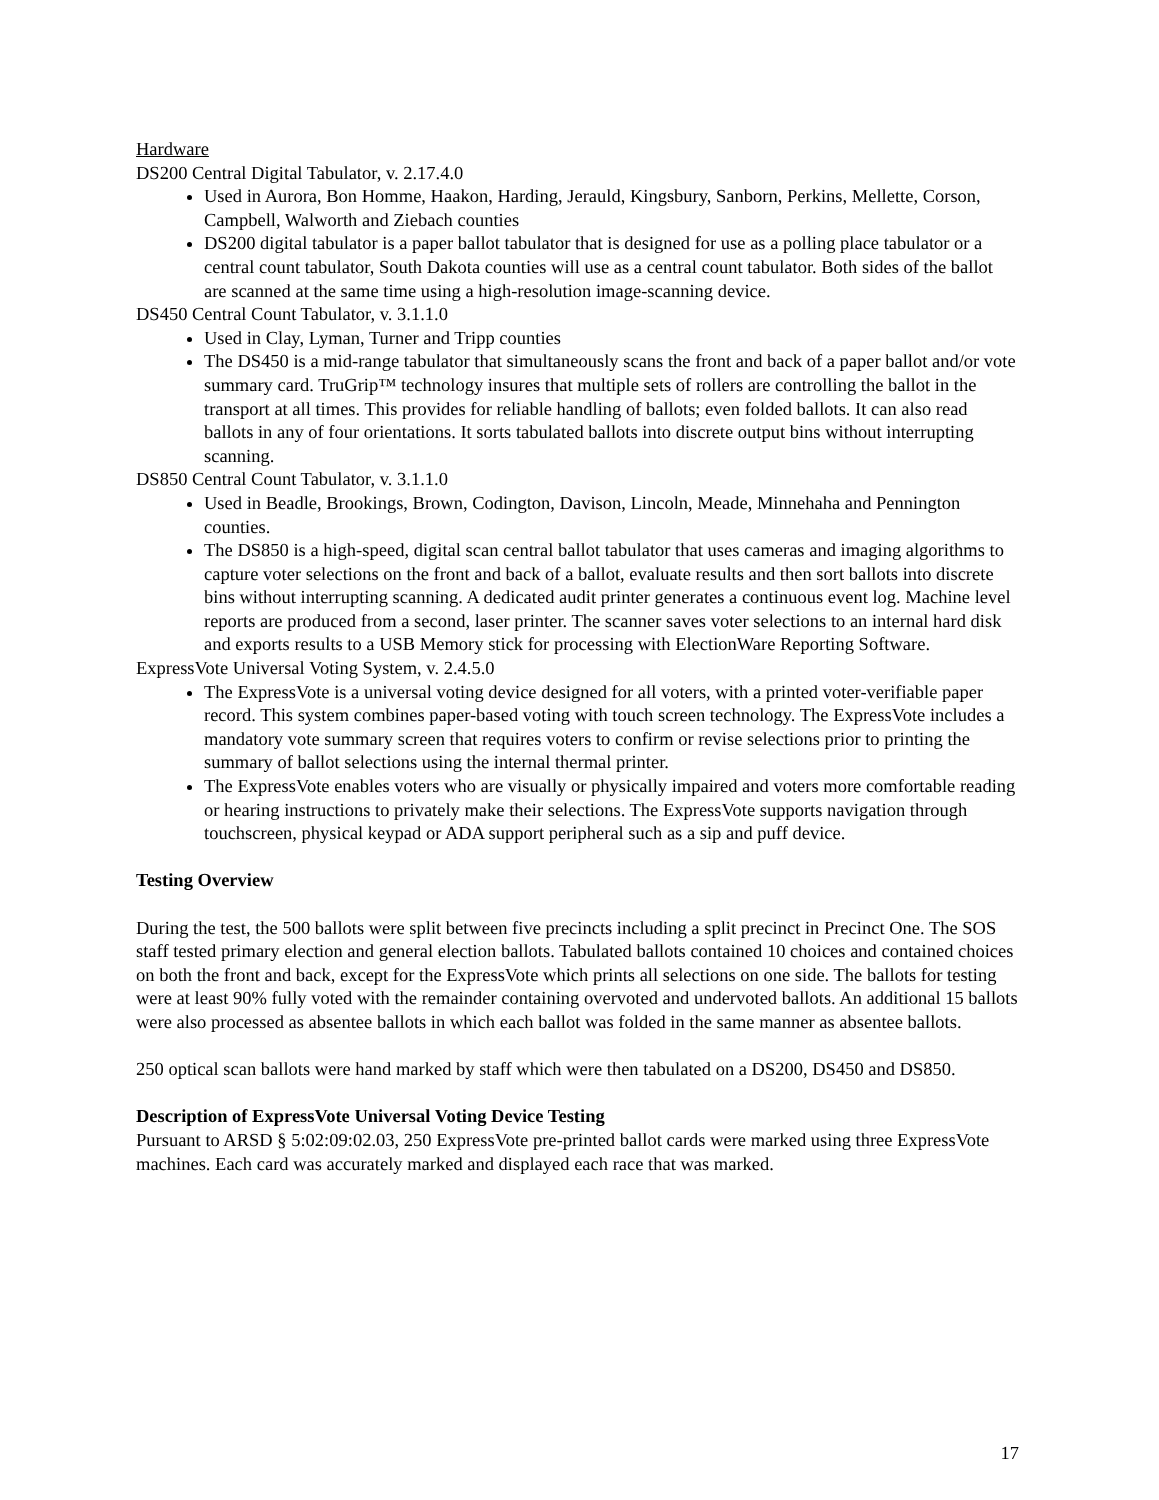Hardware
DS200 Central Digital Tabulator, v. 2.17.4.0
Used in Aurora, Bon Homme, Haakon, Harding, Jerauld, Kingsbury, Sanborn, Perkins, Mellette, Corson, Campbell, Walworth and Ziebach counties
DS200 digital tabulator is a paper ballot tabulator that is designed for use as a polling place tabulator or a central count tabulator, South Dakota counties will use as a central count tabulator. Both sides of the ballot are scanned at the same time using a high-resolution image-scanning device.
DS450 Central Count Tabulator, v. 3.1.1.0
Used in Clay, Lyman, Turner and Tripp counties
The DS450 is a mid-range tabulator that simultaneously scans the front and back of a paper ballot and/or vote summary card. TruGrip™ technology insures that multiple sets of rollers are controlling the ballot in the transport at all times. This provides for reliable handling of ballots; even folded ballots. It can also read ballots in any of four orientations. It sorts tabulated ballots into discrete output bins without interrupting scanning.
DS850 Central Count Tabulator, v. 3.1.1.0
Used in Beadle, Brookings, Brown, Codington, Davison, Lincoln, Meade, Minnehaha and Pennington counties.
The DS850 is a high-speed, digital scan central ballot tabulator that uses cameras and imaging algorithms to capture voter selections on the front and back of a ballot, evaluate results and then sort ballots into discrete bins without interrupting scanning. A dedicated audit printer generates a continuous event log. Machine level reports are produced from a second, laser printer. The scanner saves voter selections to an internal hard disk and exports results to a USB Memory stick for processing with ElectionWare Reporting Software.
ExpressVote Universal Voting System, v. 2.4.5.0
The ExpressVote is a universal voting device designed for all voters, with a printed voter-verifiable paper record. This system combines paper-based voting with touch screen technology. The ExpressVote includes a mandatory vote summary screen that requires voters to confirm or revise selections prior to printing the summary of ballot selections using the internal thermal printer.
The ExpressVote enables voters who are visually or physically impaired and voters more comfortable reading or hearing instructions to privately make their selections. The ExpressVote supports navigation through touchscreen, physical keypad or ADA support peripheral such as a sip and puff device.
Testing Overview
During the test, the 500 ballots were split between five precincts including a split precinct in Precinct One. The SOS staff tested primary election and general election ballots. Tabulated ballots contained 10 choices and contained choices on both the front and back, except for the ExpressVote which prints all selections on one side. The ballots for testing were at least 90% fully voted with the remainder containing overvoted and undervoted ballots. An additional 15 ballots were also processed as absentee ballots in which each ballot was folded in the same manner as absentee ballots.
250 optical scan ballots were hand marked by staff which were then tabulated on a DS200, DS450 and DS850.
Description of ExpressVote Universal Voting Device Testing
Pursuant to ARSD § 5:02:09:02.03, 250 ExpressVote pre-printed ballot cards were marked using three ExpressVote machines. Each card was accurately marked and displayed each race that was marked.
17